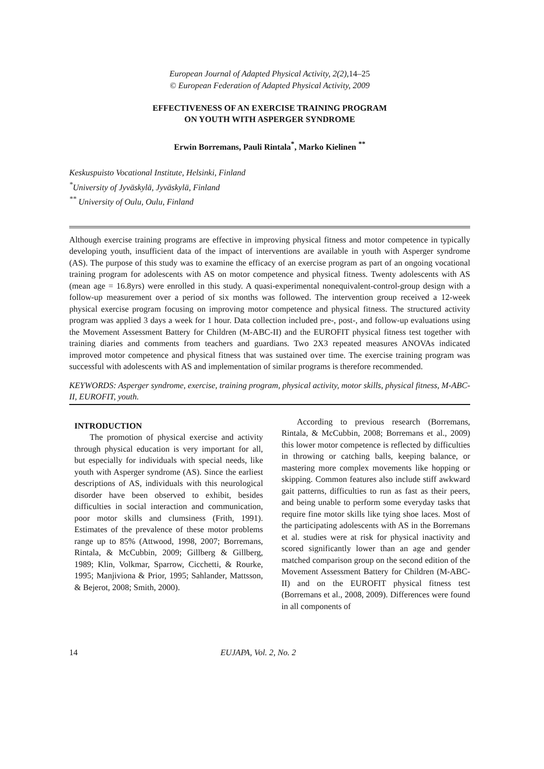European Journal of Adapted Physical Activity, 2(2),14–25
© European Federation of Adapted Physical Activity, 2009
EFFECTIVENESS OF AN EXERCISE TRAINING PROGRAM
ON YOUTH WITH ASPERGER SYNDROME
Erwin Borremans, Pauli Rintala<sup>*</sup>, Marko Kielinen <sup>**</sup>
Keskuspuisto Vocational Institute, Helsinki, Finland
<sup>*</sup> University of Jyväskylä, Jyväskylä, Finland
<sup>**</sup> University of Oulu, Oulu, Finland
Although exercise training programs are effective in improving physical fitness and motor competence in typically developing youth, insufficient data of the impact of interventions are available in youth with Asperger syndrome (AS). The purpose of this study was to examine the efficacy of an exercise program as part of an ongoing vocational training program for adolescents with AS on motor competence and physical fitness. Twenty adolescents with AS (mean age = 16.8yrs) were enrolled in this study. A quasi-experimental nonequivalent-control-group design with a follow-up measurement over a period of six months was followed. The intervention group received a 12-week physical exercise program focusing on improving motor competence and physical fitness. The structured activity program was applied 3 days a week for 1 hour. Data collection included pre-, post-, and follow-up evaluations using the Movement Assessment Battery for Children (M-ABC-II) and the EUROFIT physical fitness test together with training diaries and comments from teachers and guardians. Two 2X3 repeated measures ANOVAs indicated improved motor competence and physical fitness that was sustained over time. The exercise training program was successful with adolescents with AS and implementation of similar programs is therefore recommended.
KEYWORDS: Asperger syndrome, exercise, training program, physical activity, motor skills, physical fitness, M-ABC-II, EUROFIT, youth.
INTRODUCTION
The promotion of physical exercise and activity through physical education is very important for all, but especially for individuals with special needs, like youth with Asperger syndrome (AS). Since the earliest descriptions of AS, individuals with this neurological disorder have been observed to exhibit, besides difficulties in social interaction and communication, poor motor skills and clumsiness (Frith, 1991). Estimates of the prevalence of these motor problems range up to 85% (Attwood, 1998, 2007; Borremans, Rintala, & McCubbin, 2009; Gillberg & Gillberg, 1989; Klin, Volkmar, Sparrow, Cicchetti, & Rourke, 1995; Manjiviona & Prior, 1995; Sahlander, Mattsson, & Bejerot, 2008; Smith, 2000).
According to previous research (Borremans, Rintala, & McCubbin, 2008; Borremans et al., 2009) this lower motor competence is reflected by difficulties in throwing or catching balls, keeping balance, or mastering more complex movements like hopping or skipping. Common features also include stiff awkward gait patterns, difficulties to run as fast as their peers, and being unable to perform some everyday tasks that require fine motor skills like tying shoe laces. Most of the participating adolescents with AS in the Borremans et al. studies were at risk for physical inactivity and scored significantly lower than an age and gender matched comparison group on the second edition of the Movement Assessment Battery for Children (M-ABC-II) and on the EUROFIT physical fitness test (Borremans et al., 2008, 2009). Differences were found in all components of
14 EUJAPA, Vol. 2, No. 2